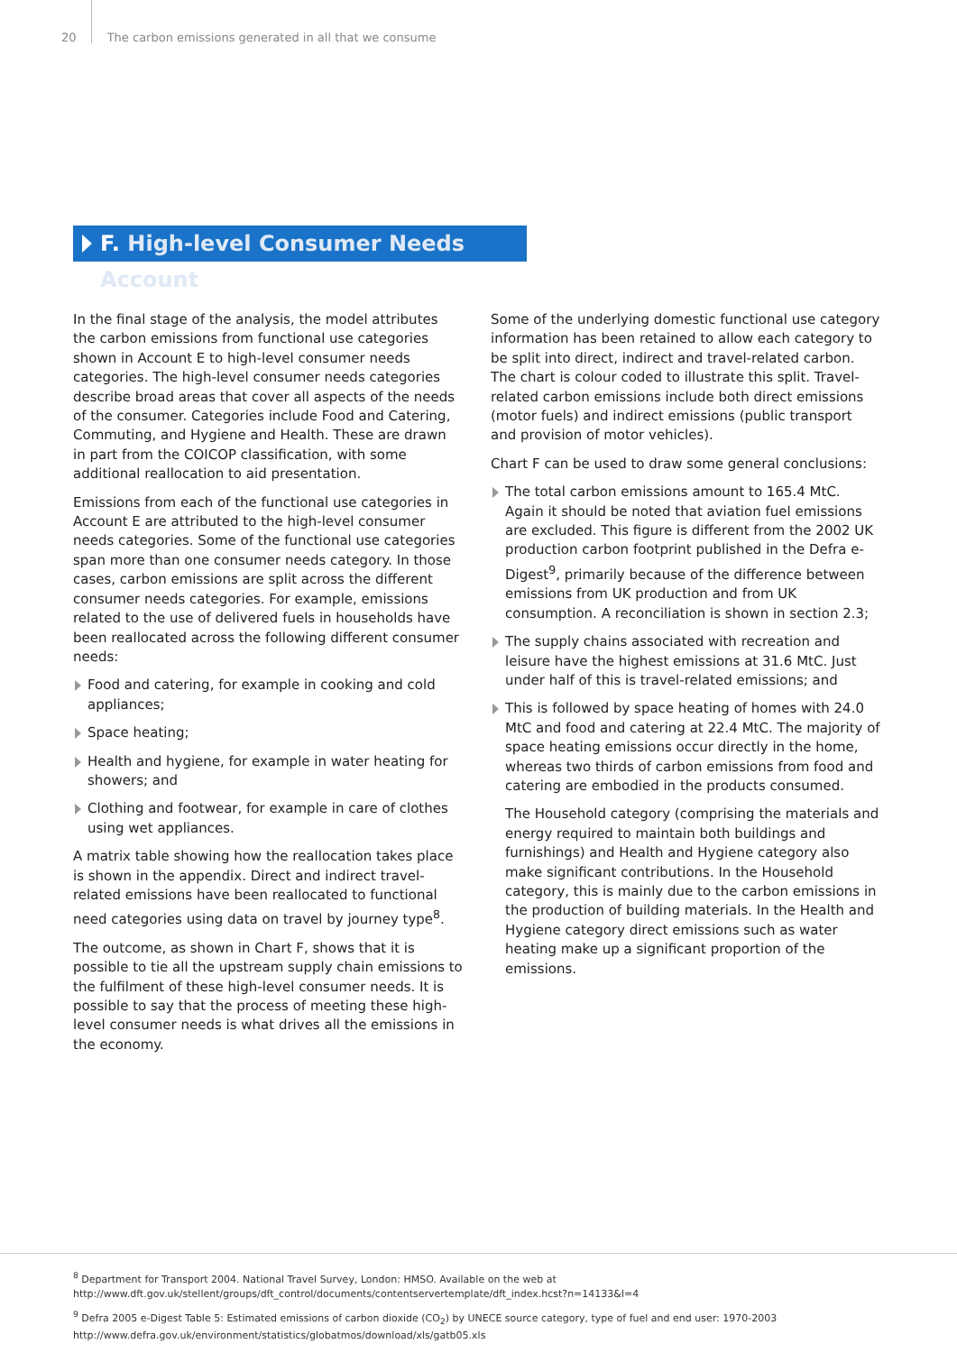20 The carbon emissions generated in all that we consume
F. High-level Consumer Needs Account
In the final stage of the analysis, the model attributes the carbon emissions from functional use categories shown in Account E to high-level consumer needs categories. The high-level consumer needs categories describe broad areas that cover all aspects of the needs of the consumer. Categories include Food and Catering, Commuting, and Hygiene and Health. These are drawn in part from the COICOP classification, with some additional reallocation to aid presentation.
Emissions from each of the functional use categories in Account E are attributed to the high-level consumer needs categories. Some of the functional use categories span more than one consumer needs category. In those cases, carbon emissions are split across the different consumer needs categories. For example, emissions related to the use of delivered fuels in households have been reallocated across the following different consumer needs:
Food and catering, for example in cooking and cold appliances;
Space heating;
Health and hygiene, for example in water heating for showers; and
Clothing and footwear, for example in care of clothes using wet appliances.
A matrix table showing how the reallocation takes place is shown in the appendix. Direct and indirect travel-related emissions have been reallocated to functional need categories using data on travel by journey type<sup>8</sup>.
The outcome, as shown in Chart F, shows that it is possible to tie all the upstream supply chain emissions to the fulfilment of these high-level consumer needs. It is possible to say that the process of meeting these high-level consumer needs is what drives all the emissions in the economy.
Some of the underlying domestic functional use category information has been retained to allow each category to be split into direct, indirect and travel-related carbon. The chart is colour coded to illustrate this split. Travel-related carbon emissions include both direct emissions (motor fuels) and indirect emissions (public transport and provision of motor vehicles).
Chart F can be used to draw some general conclusions:
The total carbon emissions amount to 165.4 MtC. Again it should be noted that aviation fuel emissions are excluded. This figure is different from the 2002 UK production carbon footprint published in the Defra e-Digest<sup>9</sup>, primarily because of the difference between emissions from UK production and from UK consumption. A reconciliation is shown in section 2.3;
The supply chains associated with recreation and leisure have the highest emissions at 31.6 MtC. Just under half of this is travel-related emissions; and
This is followed by space heating of homes with 24.0 MtC and food and catering at 22.4 MtC. The majority of space heating emissions occur directly in the home, whereas two thirds of carbon emissions from food and catering are embodied in the products consumed.
The Household category (comprising the materials and energy required to maintain both buildings and furnishings) and Health and Hygiene category also make significant contributions. In the Household category, this is mainly due to the carbon emissions in the production of building materials. In the Health and Hygiene category direct emissions such as water heating make up a significant proportion of the emissions.
<sup>8</sup> Department for Transport 2004. National Travel Survey, London: HMSO. Available on the web at
http://www.dft.gov.uk/stellent/groups/dft_control/documents/contentservertemplate/dft_index.hcst?n=14133&l=4
<sup>9</sup> Defra 2005 e-Digest Table 5: Estimated emissions of carbon dioxide (CO<sub>2</sub>) by UNECE source category, type of fuel and end user: 1970-2003
http://www.defra.gov.uk/environment/statistics/globatmos/download/xls/gatb05.xls